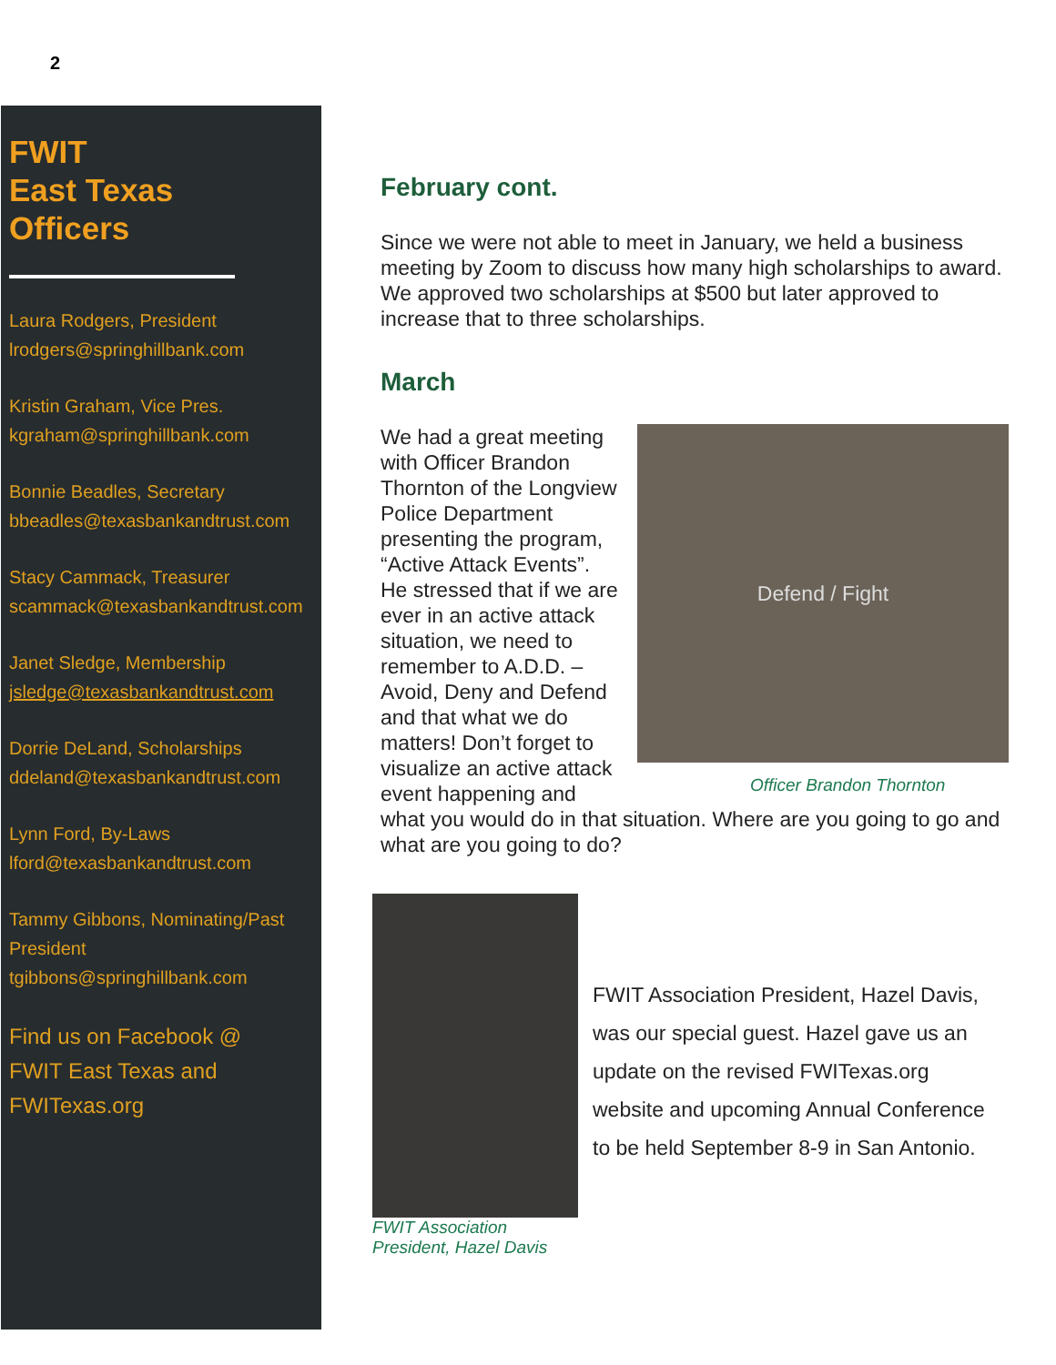2
FWIT
East Texas
Officers
Laura Rodgers, President
lrodgers@springhillbank.com
Kristin Graham, Vice Pres.
kgraham@springhillbank.com
Bonnie Beadles, Secretary
bbeadles@texasbankandtrust.com
Stacy Cammack, Treasurer
scammack@texasbankandtrust.com
Janet Sledge, Membership
jsledge@texasbankandtrust.com
Dorrie DeLand, Scholarships
ddeland@texasbankandtrust.com
Lynn Ford, By-Laws
lford@texasbankandtrust.com
Tammy Gibbons, Nominating/Past President
tgibbons@springhillbank.com
Find us on Facebook @
FWIT East Texas and
FWITexas.org
February cont.
Since we were not able to meet in January, we held a business meeting by Zoom to discuss how many high scholarships to award. We approved two scholarships at $500 but later approved to increase that to three scholarships.
March
Defend / Fight
Officer Brandon Thornton
We had a great meeting with Officer Brandon Thornton of the Longview Police Department presenting the program, “Active Attack Events”. He stressed that if we are ever in an active attack situation, we need to remember to A.D.D. – Avoid, Deny and Defend and that what we do matters! Don’t forget to visualize an active attack event happening and what you would do in that situation. Where are you going to go and what are you going to do?
FWIT Association President, Hazel Davis
FWIT Association President, Hazel Davis, was our special guest. Hazel gave us an update on the revised FWITexas.org website and upcoming Annual Conference to be held September 8-9 in San Antonio.